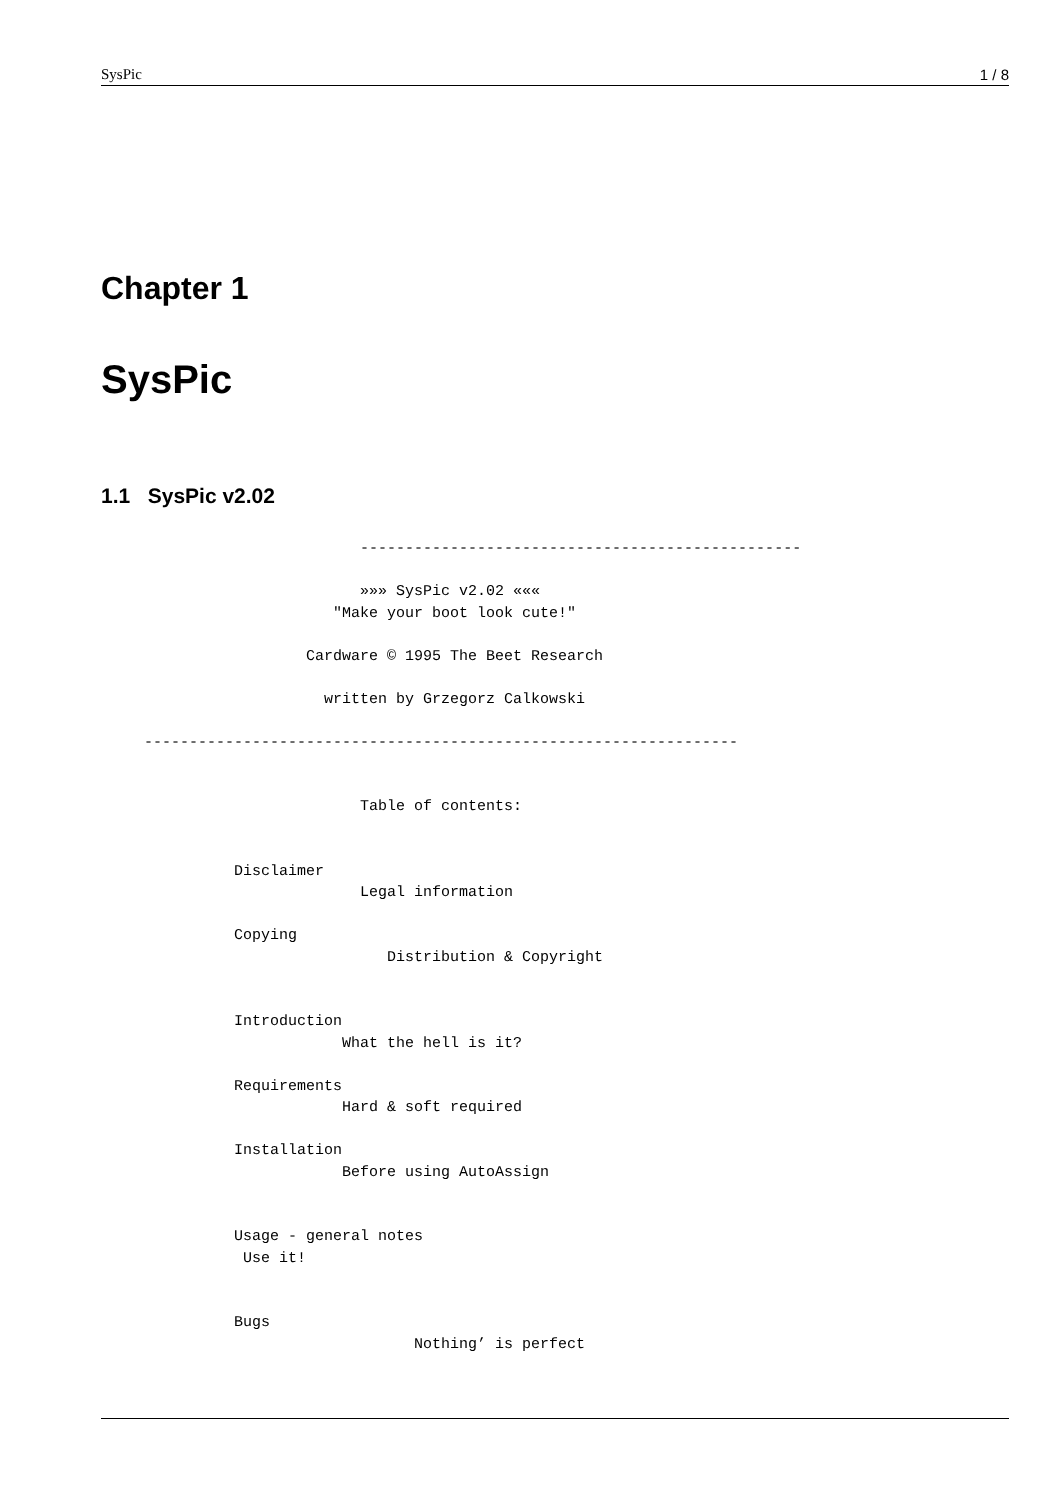SysPic 1 / 8
Chapter 1
SysPic
1.1 SysPic v2.02
                                        -------------------------------------------------

                                        »»» SysPic v2.02 «««
                                     "Make your boot look cute!"

                                  Cardware © 1995 The Beet Research

                                    written by Grzegorz Calkowski

                ------------------------------------------------------------------


                                        Table of contents:


                          Disclaimer
                                        Legal information

                          Copying
                                           Distribution & Copyright


                          Introduction
                                      What the hell is it?

                          Requirements
                                      Hard & soft required

                          Installation
                                      Before using AutoAssign


                          Usage - general notes
                           Use it!


                          Bugs
                                              Nothing’ is perfect